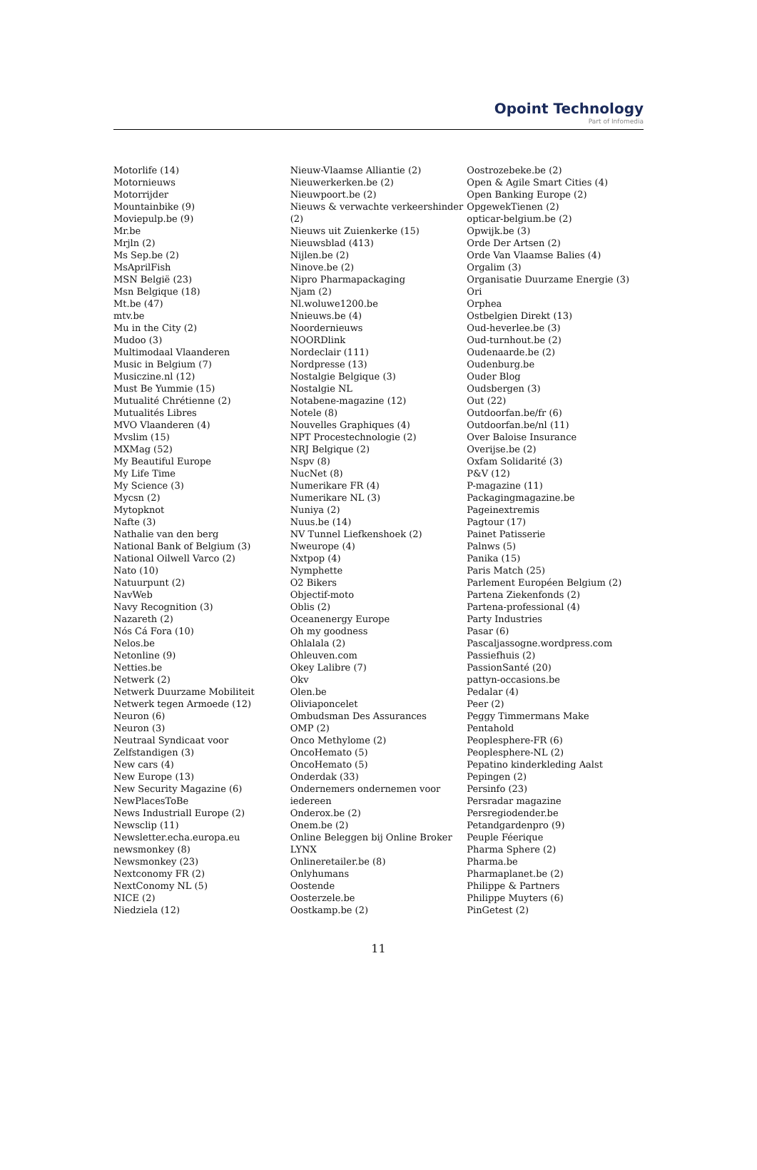Opoint Technology
Part of Infomedia
Motorlife (14)
Motornieuws
Motorrijder
Mountainbike (9)
Moviepulp.be (9)
Mr.be
Mrjln (2)
Ms Sep.be (2)
MsAprilFish
MSN België (23)
Msn Belgique (18)
Mt.be (47)
mtv.be
Mu in the City (2)
Mudoo (3)
Multimodaal Vlaanderen
Music in Belgium (7)
Musiczine.nl (12)
Must Be Yummie (15)
Mutualité Chrétienne (2)
Mutualités Libres
MVO Vlaanderen (4)
Mvslim (15)
MXMag (52)
My Beautiful Europe
My Life Time
My Science (3)
Mycsn (2)
Mytopknot
Nafte (3)
Nathalie van den berg
National Bank of Belgium (3)
National Oilwell Varco (2)
Nato (10)
Natuurpunt (2)
NavWeb
Navy Recognition (3)
Nazareth (2)
Nós Cá Fora (10)
Nelos.be
Netonline (9)
Netties.be
Netwerk (2)
Netwerk Duurzame Mobiliteit
Netwerk tegen Armoede (12)
Neuron (6)
Neuron (3)
Neutraal Syndicaat voor Zelfstandigen (3)
New cars (4)
New Europe (13)
New Security Magazine (6)
NewPlacesToBe
News Industriall Europe (2)
Newsclip (11)
Newsletter.echa.europa.eu
newsmonkey (8)
Newsmonkey (23)
Nextconomy FR (2)
NextConomy NL (5)
NICE (2)
Niedziela (12)
Nieuw-Vlaamse Alliantie (2)
Nieuwerkerken.be (2)
Nieuwpoort.be (2)
Nieuws & verwachte verkeershinder (2)
Nieuws uit Zuienkerke (15)
Nieuwsblad (413)
Nijlen.be (2)
Ninove.be (2)
Nipro Pharmapackaging
Njam (2)
Nl.woluwe1200.be
Nnieuws.be (4)
Noordernieuws
NOORDlink
Nordeclair (111)
Nordpresse (13)
Nostalgie Belgique (3)
Nostalgie NL
Notabene-magazine (12)
Notele (8)
Nouvelles Graphiques (4)
NPT Procestechnologie (2)
NRJ Belgique (2)
Nspv (8)
NucNet (8)
Numerikare FR (4)
Numerikare NL (3)
Nuniya (2)
Nuus.be (14)
NV Tunnel Liefkenshoek (2)
Nweurope (4)
Nxtpop (4)
Nymphette
O2 Bikers
Objectif-moto
Oblis (2)
Oceanenergy Europe
Oh my goodness
Ohlalala (2)
Ohleuven.com
Okey Lalibre (7)
Okv
Olen.be
Oliviaponcelet
Ombudsman Des Assurances
OMP (2)
Onco Methylome (2)
OncoHemato (5)
OncoHemato (5)
Onderdak (33)
Ondernemers ondernemen voor iedereen
Onderox.be (2)
Onem.be (2)
Online Beleggen bij Online Broker LYNX
Onlineretailer.be (8)
Onlyhumans
Oostende
Oosterzele.be
Oostkamp.be (2)
Oostrozebeke.be (2)
Open & Agile Smart Cities (4)
Open Banking Europe (2)
OpgewekTienen (2)
opticar-belgium.be (2)
Opwijk.be (3)
Orde Der Artsen (2)
Orde Van Vlaamse Balies (4)
Orgalim (3)
Organisatie Duurzame Energie (3)
Ori
Orphea
Ostbelgien Direkt (13)
Oud-heverlee.be (3)
Oud-turnhout.be (2)
Oudenaarde.be (2)
Oudenburg.be
Ouder Blog
Oudsbergen (3)
Out (22)
Outdoorfan.be/fr (6)
Outdoorfan.be/nl (11)
Over Baloise Insurance
Overijse.be (2)
Oxfam Solidarité (3)
P&V (12)
P-magazine (11)
Packagingmagazine.be
Pageinextremis
Pagtour (17)
Painet Patisserie
Palnws (5)
Panika (15)
Paris Match (25)
Parlement Européen Belgium (2)
Partena Ziekenfonds (2)
Partena-professional (4)
Party Industries
Pasar (6)
Pascaljassogne.wordpress.com
Passiefhuis (2)
PassionSanté (20)
pattyn-occasions.be
Pedalar (4)
Peer (2)
Peggy Timmermans Make
Pentahold
Peoplesphere-FR (6)
Peoplesphere-NL (2)
Pepatino kinderkleding Aalst
Pepingen (2)
Persinfo (23)
Persradar magazine
Persregiodender.be
Petandgardenpro (9)
Peuple Féerique
Pharma Sphere (2)
Pharma.be
Pharmaplanet.be (2)
Philippe & Partners
Philippe Muyters (6)
PinGetest (2)
11